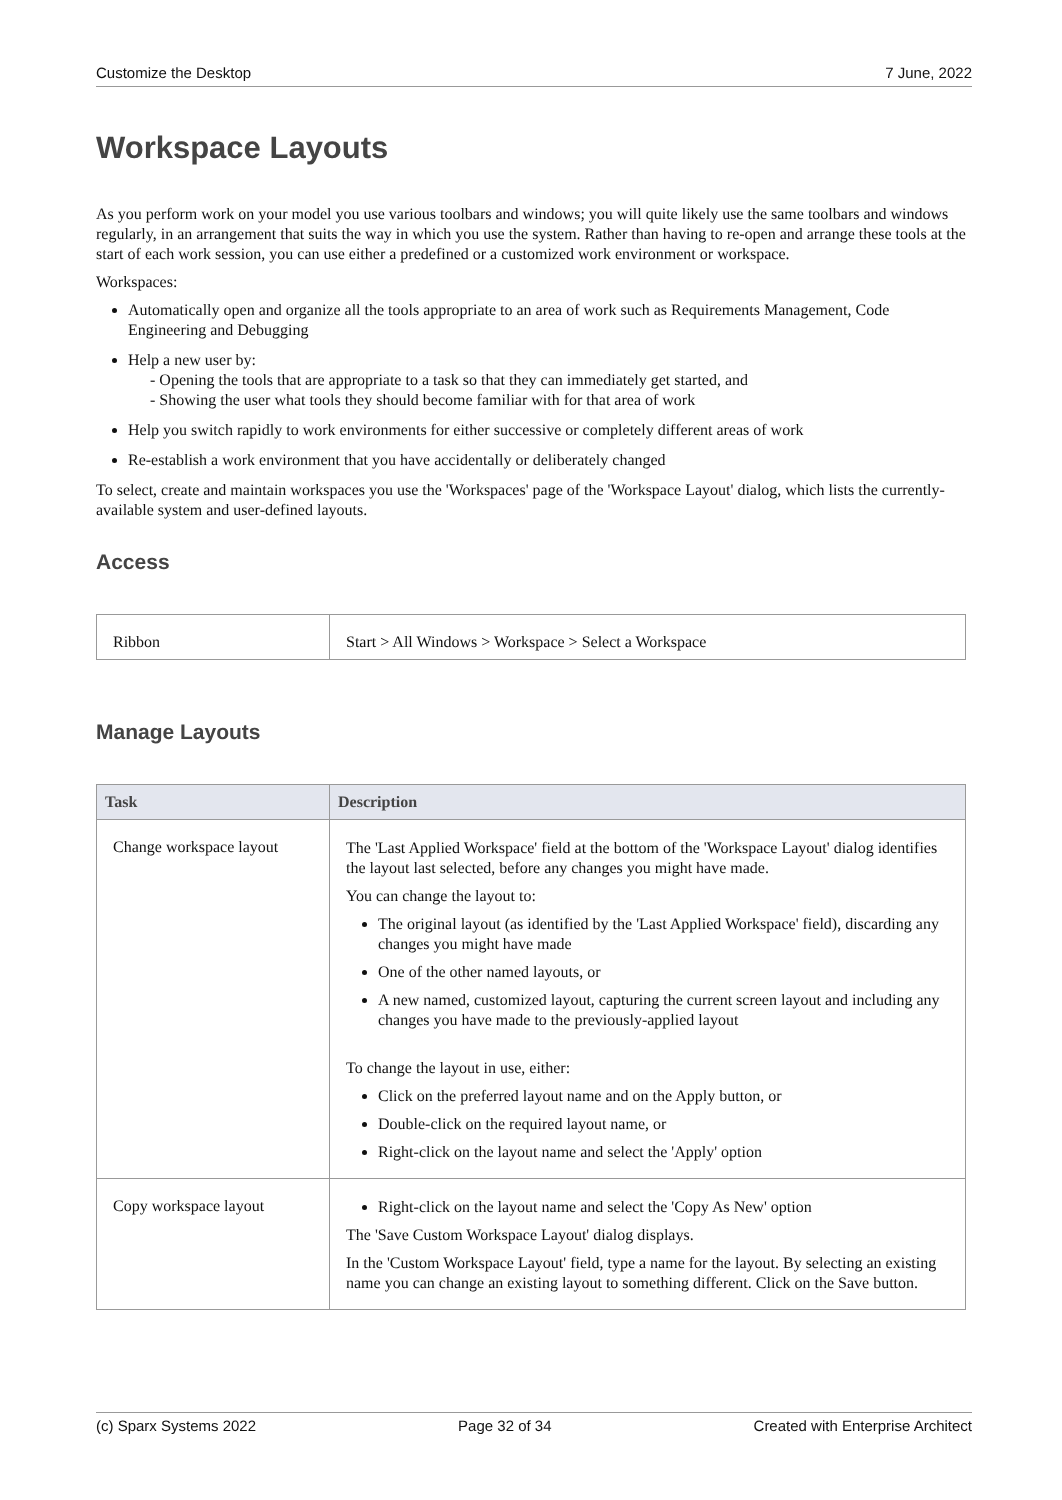Customize the Desktop 7 June, 2022
Workspace Layouts
As you perform work on your model you use various toolbars and windows; you will quite likely use the same toolbars and windows regularly, in an arrangement that suits the way in which you use the system. Rather than having to re-open and arrange these tools at the start of each work session, you can use either a predefined or a customized work environment or workspace.
Workspaces:
Automatically open and organize all the tools appropriate to an area of work such as Requirements Management, Code Engineering and Debugging
Help a new user by:
- Opening the tools that are appropriate to a task so that they can immediately get started, and
- Showing the user what tools they should become familiar with for that area of work
Help you switch rapidly to work environments for either successive or completely different areas of work
Re-establish a work environment that you have accidentally or deliberately changed
To select, create and maintain workspaces you use the 'Workspaces' page of the 'Workspace Layout' dialog, which lists the currently-available system and user-defined layouts.
Access
| Ribbon | Start > All Windows > Workspace > Select a Workspace |
Manage Layouts
| Task | Description |
| --- | --- |
| Change workspace layout | The 'Last Applied Workspace' field at the bottom of the 'Workspace Layout' dialog identifies the layout last selected, before any changes you might have made. You can change the layout to: The original layout (as identified by the 'Last Applied Workspace' field), discarding any changes you might have made One of the other named layouts, or A new named, customized layout, capturing the current screen layout and including any changes you have made to the previously-applied layout To change the layout in use, either: Click on the preferred layout name and on the Apply button, or Double-click on the required layout name, or Right-click on the layout name and select the 'Apply' option |
| Copy workspace layout | Right-click on the layout name and select the 'Copy As New' option The 'Save Custom Workspace Layout' dialog displays. In the 'Custom Workspace Layout' field, type a name for the layout. By selecting an existing name you can change an existing layout to something different. Click on the Save button. |
(c) Sparx Systems 2022 Page 32 of 34 Created with Enterprise Architect